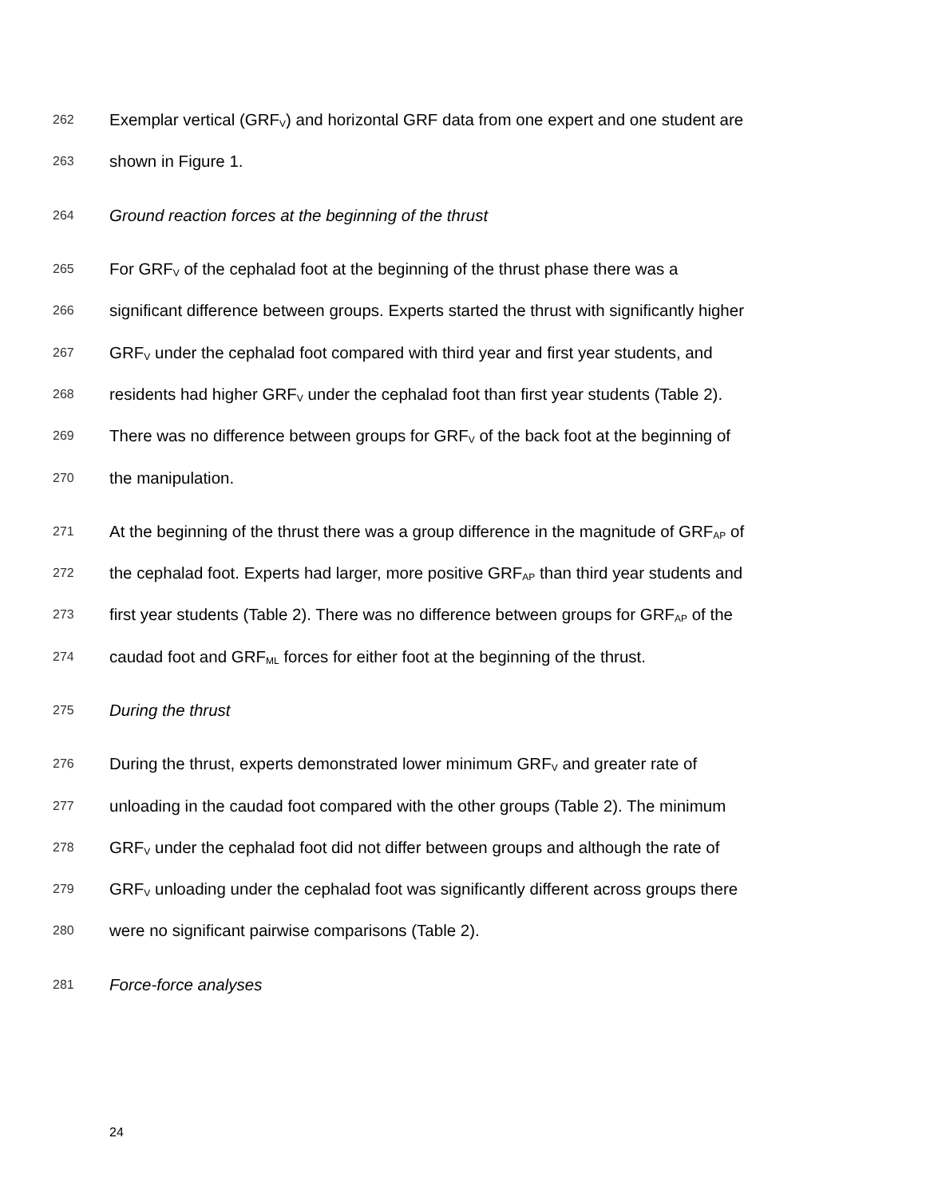262 Exemplar vertical (GRF<sub>V</sub>) and horizontal GRF data from one expert and one student are
263 shown in Figure 1.
264 Ground reaction forces at the beginning of the thrust
265 For GRF<sub>V</sub> of the cephalad foot at the beginning of the thrust phase there was a
266 significant difference between groups. Experts started the thrust with significantly higher
267 GRF<sub>V</sub> under the cephalad foot compared with third year and first year students, and
268 residents had higher GRF<sub>V</sub> under the cephalad foot than first year students (Table 2).
269 There was no difference between groups for GRF<sub>V</sub> of the back foot at the beginning of
270 the manipulation.
271 At the beginning of the thrust there was a group difference in the magnitude of GRF<sub>AP</sub> of
272 the cephalad foot. Experts had larger, more positive GRF<sub>AP</sub> than third year students and
273 first year students (Table 2). There was no difference between groups for GRF<sub>AP</sub> of the
274 caudad foot and GRF<sub>ML</sub> forces for either foot at the beginning of the thrust.
275 During the thrust
276 During the thrust, experts demonstrated lower minimum GRF<sub>V</sub> and greater rate of
277 unloading in the caudad foot compared with the other groups (Table 2). The minimum
278 GRF<sub>V</sub> under the cephalad foot did not differ between groups and although the rate of
279 GRF<sub>V</sub> unloading under the cephalad foot was significantly different across groups there
280 were no significant pairwise comparisons (Table 2).
281 Force-force analyses
24